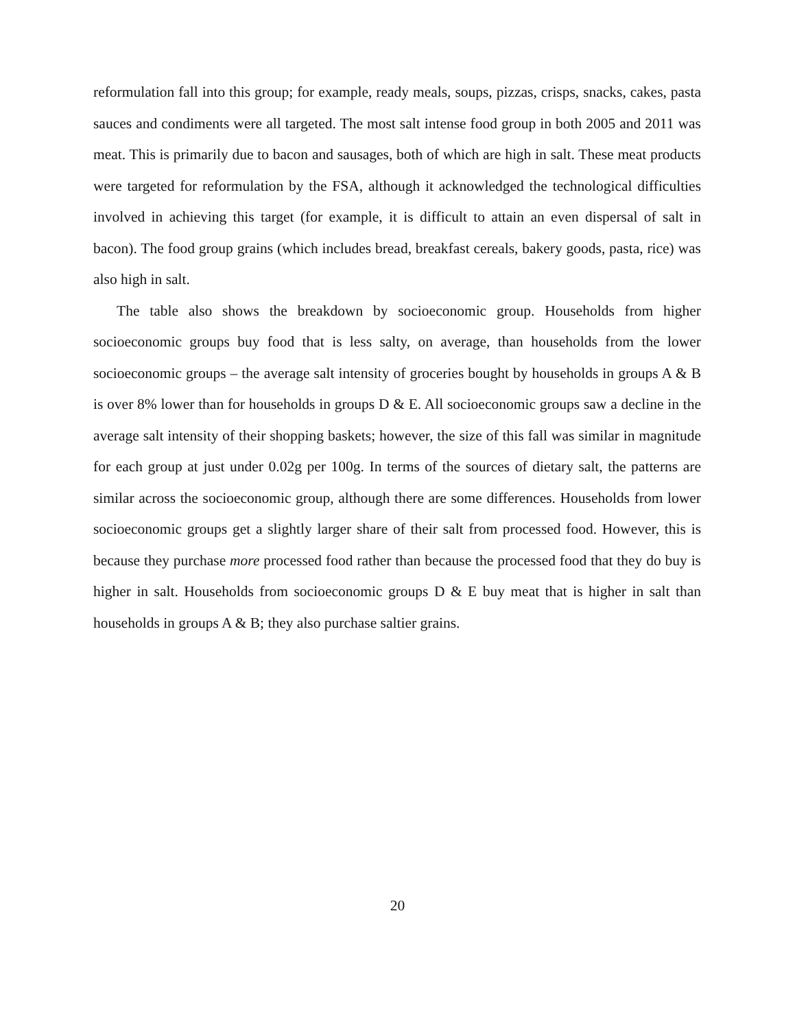reformulation fall into this group; for example, ready meals, soups, pizzas, crisps, snacks, cakes, pasta sauces and condiments were all targeted. The most salt intense food group in both 2005 and 2011 was meat. This is primarily due to bacon and sausages, both of which are high in salt. These meat products were targeted for reformulation by the FSA, although it acknowledged the technological difficulties involved in achieving this target (for example, it is difficult to attain an even dispersal of salt in bacon). The food group grains (which includes bread, breakfast cereals, bakery goods, pasta, rice) was also high in salt.
The table also shows the breakdown by socioeconomic group. Households from higher socioeconomic groups buy food that is less salty, on average, than households from the lower socioeconomic groups – the average salt intensity of groceries bought by households in groups A & B is over 8% lower than for households in groups D & E. All socioeconomic groups saw a decline in the average salt intensity of their shopping baskets; however, the size of this fall was similar in magnitude for each group at just under 0.02g per 100g. In terms of the sources of dietary salt, the patterns are similar across the socioeconomic group, although there are some differences. Households from lower socioeconomic groups get a slightly larger share of their salt from processed food. However, this is because they purchase more processed food rather than because the processed food that they do buy is higher in salt. Households from socioeconomic groups D & E buy meat that is higher in salt than households in groups A & B; they also purchase saltier grains.
20